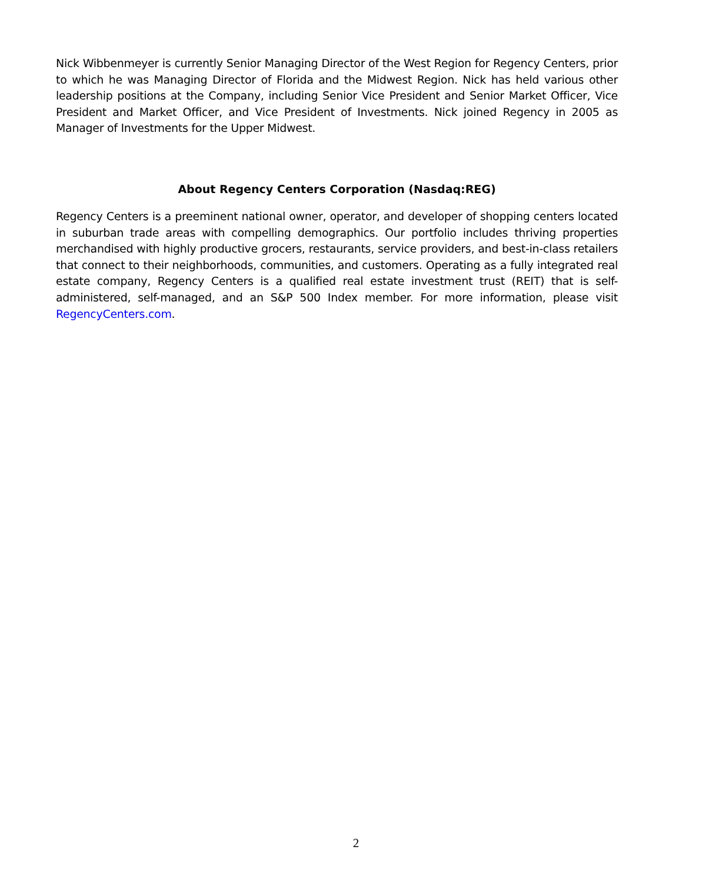Nick Wibbenmeyer is currently Senior Managing Director of the West Region for Regency Centers, prior to which he was Managing Director of Florida and the Midwest Region. Nick has held various other leadership positions at the Company, including Senior Vice President and Senior Market Officer, Vice President and Market Officer, and Vice President of Investments. Nick joined Regency in 2005 as Manager of Investments for the Upper Midwest.
About Regency Centers Corporation (Nasdaq:REG)
Regency Centers is a preeminent national owner, operator, and developer of shopping centers located in suburban trade areas with compelling demographics. Our portfolio includes thriving properties merchandised with highly productive grocers, restaurants, service providers, and best-in-class retailers that connect to their neighborhoods, communities, and customers. Operating as a fully integrated real estate company, Regency Centers is a qualified real estate investment trust (REIT) that is self-administered, self-managed, and an S&P 500 Index member. For more information, please visit RegencyCenters.com.
2